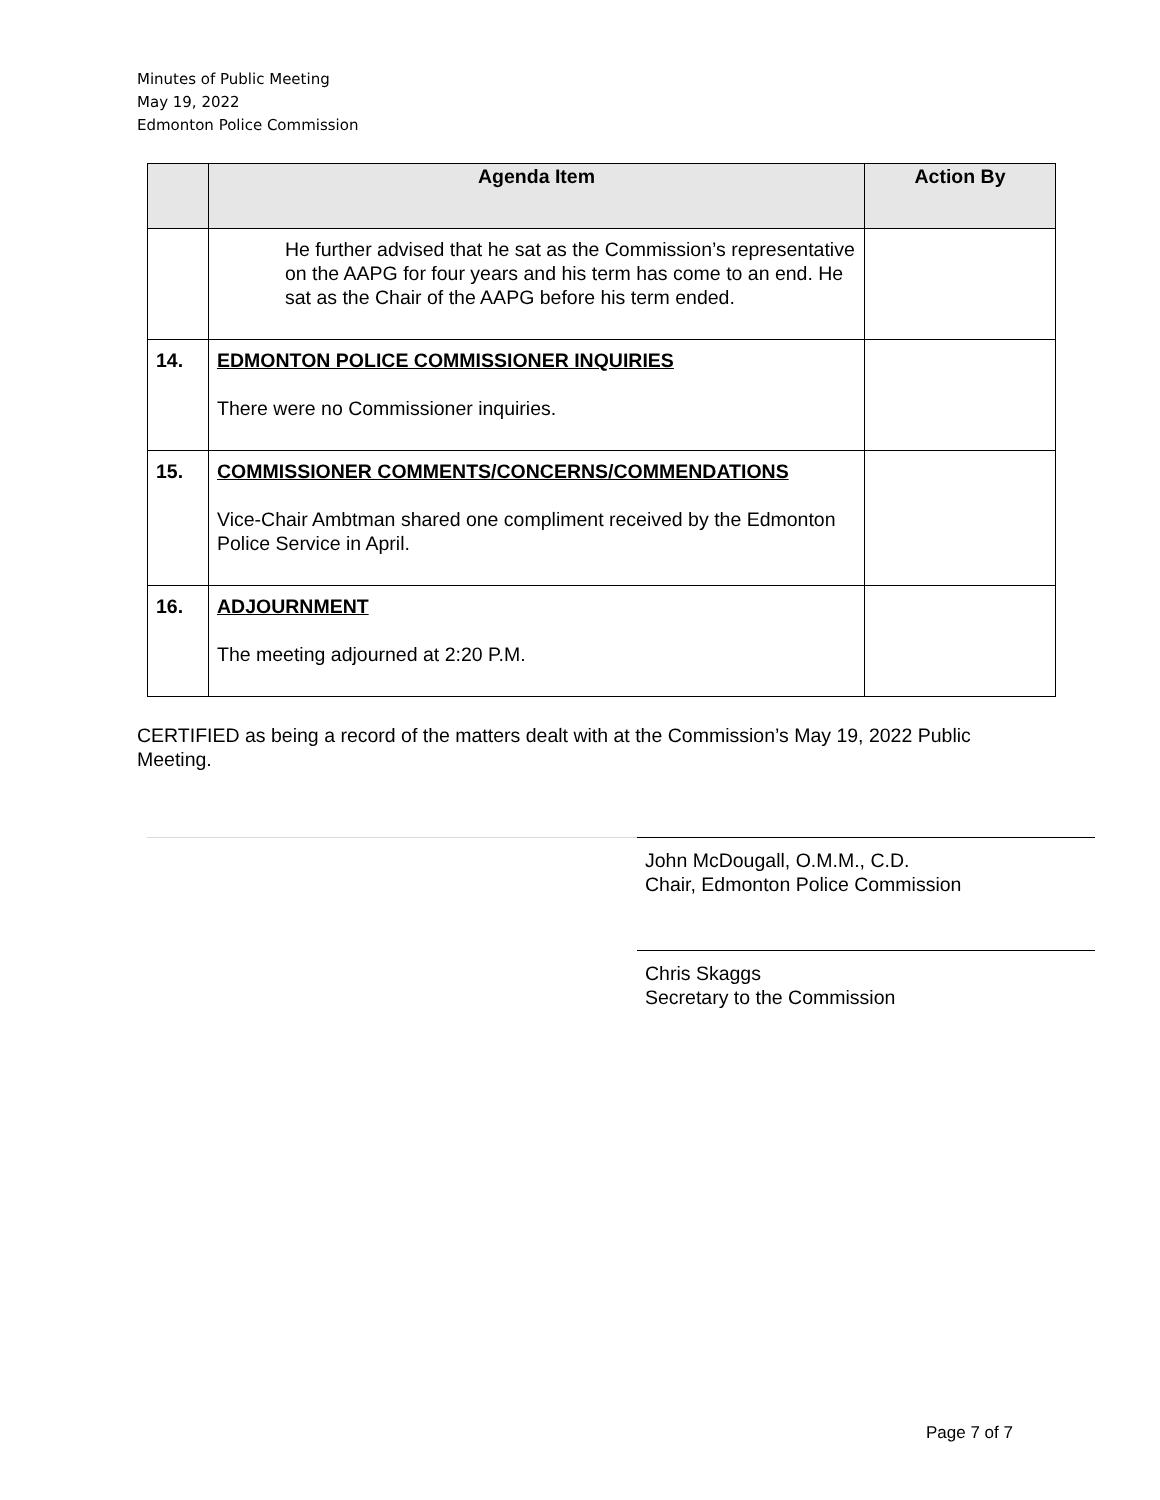Minutes of Public Meeting
May 19, 2022
Edmonton Police Commission
| | Agenda Item | Action By |
| --- | --- | --- |
| | He further advised that he sat as the Commission’s representative on the AAPG for four years and his term has come to an end. He sat as the Chair of the AAPG before his term ended. | |
| 14. | EDMONTON POLICE COMMISSIONER INQUIRIES There were no Commissioner inquiries. | |
| 15. | COMMISSIONER COMMENTS/CONCERNS/COMMENDATIONS Vice-Chair Ambtman shared one compliment received by the Edmonton Police Service in April. | |
| 16. | ADJOURNMENT The meeting adjourned at 2:20 P.M. | |
CERTIFIED as being a record of the matters dealt with at the Commission’s May 19, 2022 Public Meeting.
John McDougall, O.M.M., C.D.
Chair, Edmonton Police Commission
Chris Skaggs
Secretary to the Commission
Page 7 of 7